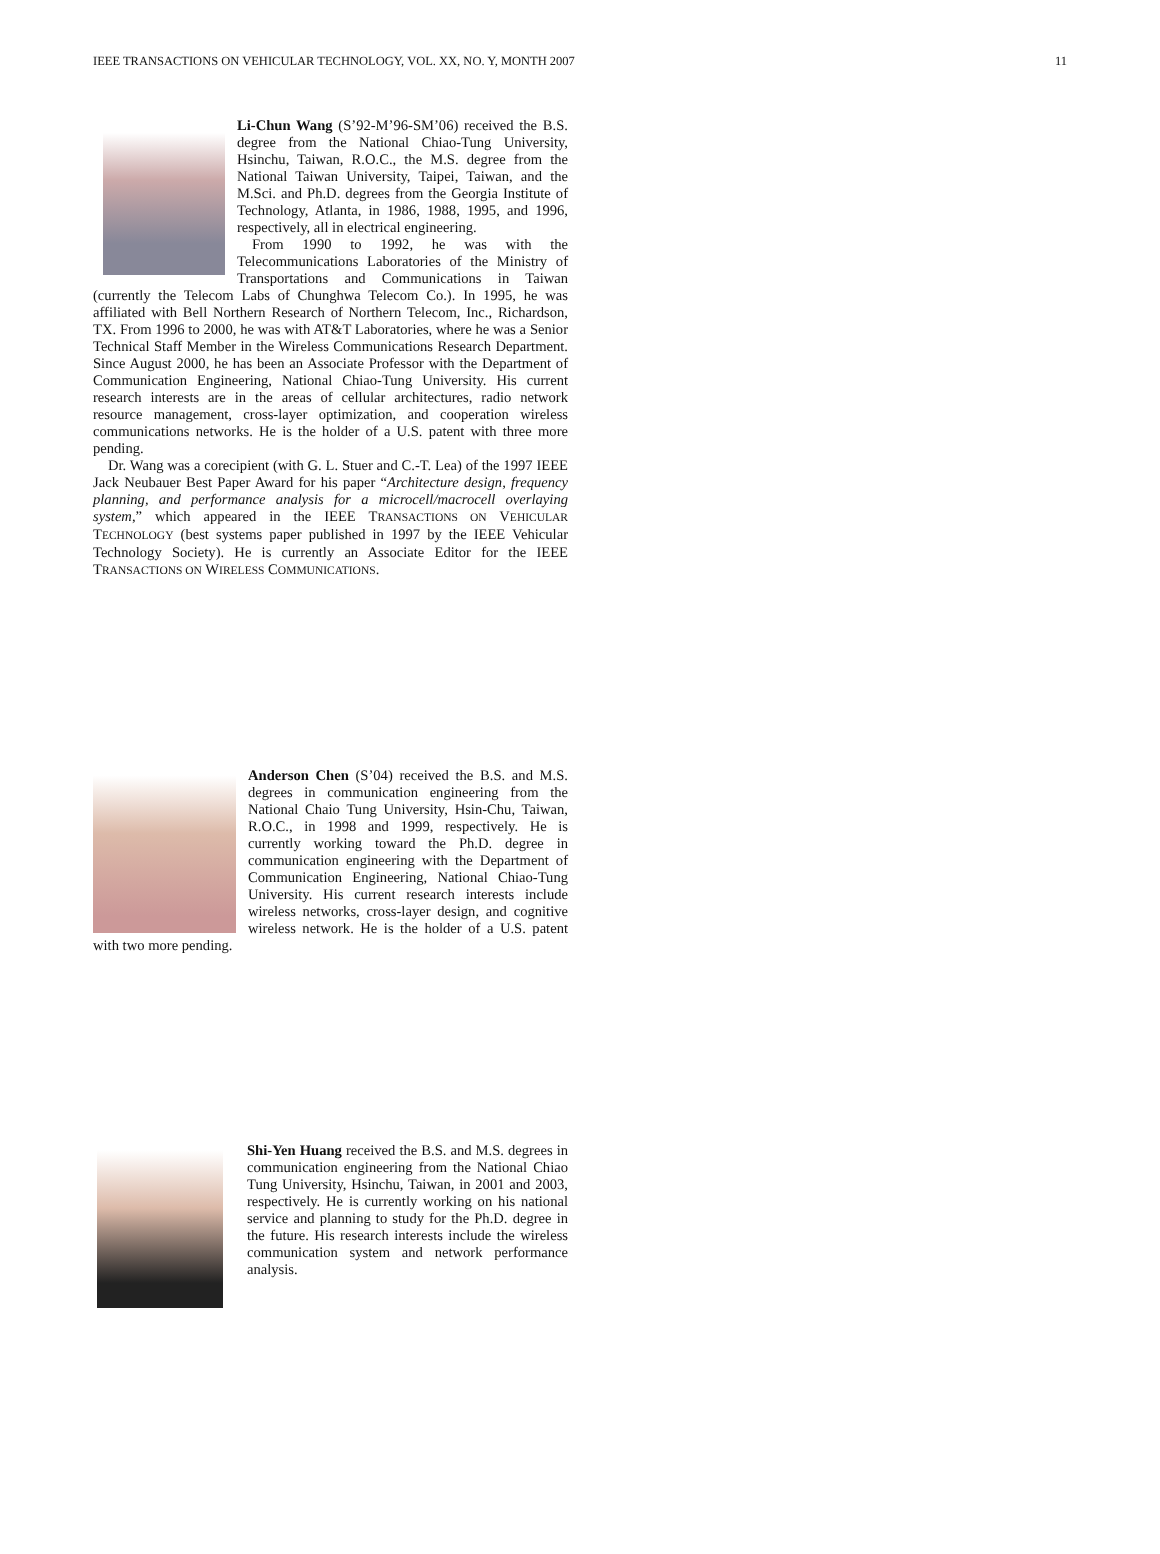IEEE TRANSACTIONS ON VEHICULAR TECHNOLOGY, VOL. XX, NO. Y, MONTH 2007 11
Li-Chun Wang (S’92-M’96-SM’06) received the B.S. degree from the National Chiao-Tung University, Hsinchu, Taiwan, R.O.C., the M.S. degree from the National Taiwan University, Taipei, Taiwan, and the M.Sci. and Ph.D. degrees from the Georgia Institute of Technology, Atlanta, in 1986, 1988, 1995, and 1996, respectively, all in electrical engineering.
From 1990 to 1992, he was with the Telecommunications Laboratories of the Ministry of Transportations and Communications in Taiwan (currently the Telecom Labs of Chunghwa Telecom Co.). In 1995, he was affiliated with Bell Northern Research of Northern Telecom, Inc., Richardson, TX. From 1996 to 2000, he was with AT&T Laboratories, where he was a Senior Technical Staff Member in the Wireless Communications Research Department. Since August 2000, he has been an Associate Professor with the Department of Communication Engineering, National Chiao-Tung University. His current research interests are in the areas of cellular architectures, radio network resource management, cross-layer optimization, and cooperation wireless communications networks. He is the holder of a U.S. patent with three more pending.
Dr. Wang was a corecipient (with G. L. Stuer and C.-T. Lea) of the 1997 IEEE Jack Neubauer Best Paper Award for his paper “Architecture design, frequency planning, and performance analysis for a microcell/macrocell overlaying system,” which appeared in the IEEE TRANSACTIONS ON VEHICULAR TECHNOLOGY (best systems paper published in 1997 by the IEEE Vehicular Technology Society). He is currently an Associate Editor for the IEEE TRANSACTIONS ON WIRELESS COMMUNICATIONS.
Anderson Chen (S’04) received the B.S. and M.S. degrees in communication engineering from the National Chaio Tung University, Hsin-Chu, Taiwan, R.O.C., in 1998 and 1999, respectively. He is currently working toward the Ph.D. degree in communication engineering with the Department of Communication Engineering, National Chiao-Tung University. His current research interests include wireless networks, cross-layer design, and cognitive wireless network. He is the holder of a U.S. patent with two more pending.
Shi-Yen Huang received the B.S. and M.S. degrees in communication engineering from the National Chiao Tung University, Hsinchu, Taiwan, in 2001 and 2003, respectively. He is currently working on his national service and planning to study for the Ph.D. degree in the future. His research interests include the wireless communication system and network performance analysis.